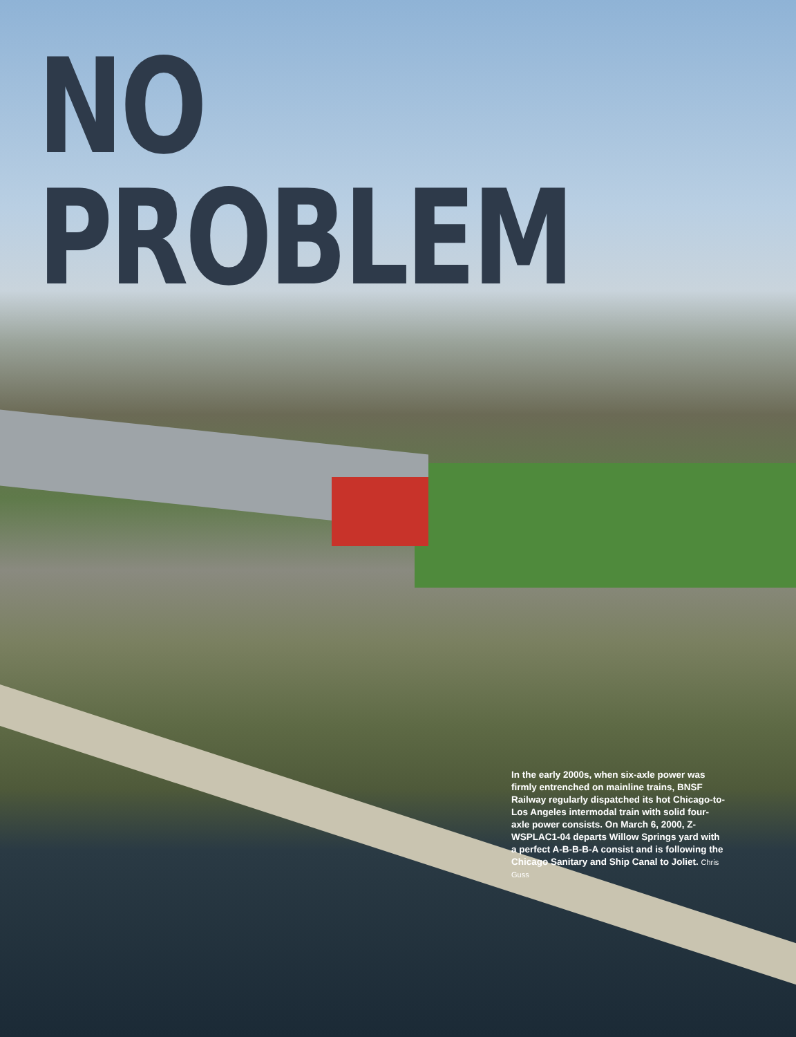NO PROBLEM
In the early 2000s, when six-axle power was firmly entrenched on mainline trains, BNSF Railway regularly dispatched its hot Chicago-to-Los Angeles intermodal train with solid four-axle power consists. On March 6, 2000, Z-WSPLAC1-04 departs Willow Springs yard with a perfect A-B-B-B-A consist and is following the Chicago Sanitary and Ship Canal to Joliet. Chris Guss